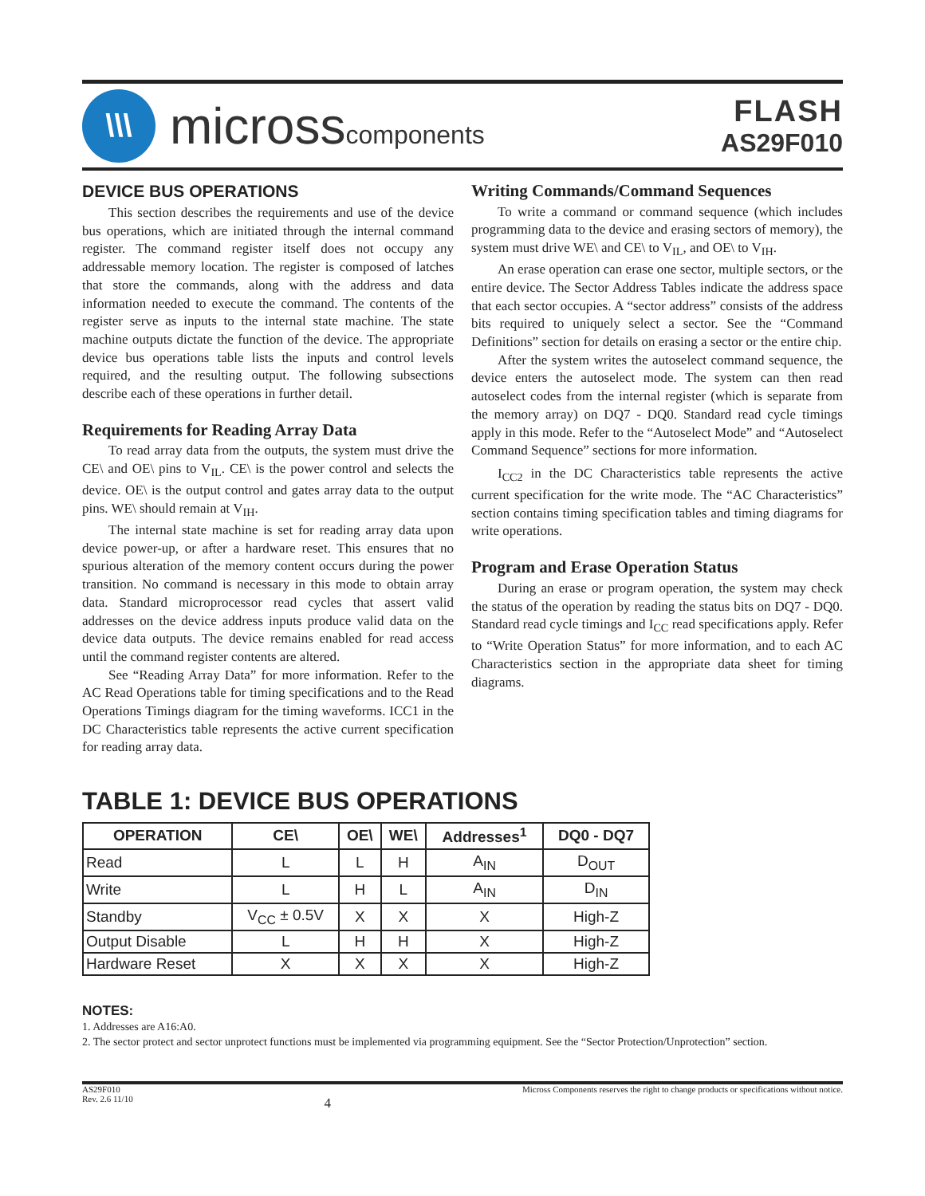\\\
microsscomponents
FLASH
AS29F010
DEVICE BUS OPERATIONS
This section describes the requirements and use of the device bus operations, which are initiated through the internal command register. The command register itself does not occupy any addressable memory location. The register is composed of latches that store the commands, along with the address and data information needed to execute the command. The contents of the register serve as inputs to the internal state machine. The state machine outputs dictate the function of the device. The appropriate device bus operations table lists the inputs and control levels required, and the resulting output. The following subsections describe each of these operations in further detail.
Requirements for Reading Array Data
To read array data from the outputs, the system must drive the CE\ and OE\ pins to V<sub>IL</sub>. CE\ is the power control and selects the device. OE\ is the output control and gates array data to the output pins. WE\ should remain at V<sub>IH</sub>.
The internal state machine is set for reading array data upon device power-up, or after a hardware reset. This ensures that no spurious alteration of the memory content occurs during the power transition. No command is necessary in this mode to obtain array data. Standard microprocessor read cycles that assert valid addresses on the device address inputs produce valid data on the device data outputs. The device remains enabled for read access until the command register contents are altered.
See “Reading Array Data” for more information. Refer to the AC Read Operations table for timing specifications and to the Read Operations Timings diagram for the timing waveforms. ICC1 in the DC Characteristics table represents the active current specification for reading array data.
Writing Commands/Command Sequences
To write a command or command sequence (which includes programming data to the device and erasing sectors of memory), the system must drive WE\ and CE\ to V<sub>IL</sub>, and OE\ to V<sub>IH</sub>.
An erase operation can erase one sector, multiple sectors, or the entire device. The Sector Address Tables indicate the address space that each sector occupies. A “sector address” consists of the address bits required to uniquely select a sector. See the “Command Definitions” section for details on erasing a sector or the entire chip.
After the system writes the autoselect command sequence, the device enters the autoselect mode. The system can then read autoselect codes from the internal register (which is separate from the memory array) on DQ7 - DQ0. Standard read cycle timings apply in this mode. Refer to the “Autoselect Mode” and “Autoselect Command Sequence” sections for more information.
I<sub>CC2</sub> in the DC Characteristics table represents the active current specification for the write mode. The “AC Characteristics” section contains timing specification tables and timing diagrams for write operations.
Program and Erase Operation Status
During an erase or program operation, the system may check the status of the operation by reading the status bits on DQ7 - DQ0. Standard read cycle timings and I<sub>CC</sub> read specifications apply. Refer to “Write Operation Status” for more information, and to each AC Characteristics section in the appropriate data sheet for timing diagrams.
TABLE 1: DEVICE BUS OPERATIONS
| OPERATION | CE\ | OE\ | WE\ | Addresses<sup>1</sup> | DQ0 - DQ7 |
| --- | --- | --- | --- | --- | --- |
| Read | L | L | H | A<sub>IN</sub> | D<sub>OUT</sub> |
| Write | L | H | L | A<sub>IN</sub> | D<sub>IN</sub> |
| Standby | V<sub>CC</sub> ± 0.5V | X | X | X | High-Z |
| Output Disable | L | H | H | X | High-Z |
| Hardware Reset | X | X | X | X | High-Z |
NOTES:
1. Addresses are A16:A0.
2. The sector protect and sector unprotect functions must be implemented via programming equipment. See the “Sector Protection/Unprotection” section.
AS29F010
Rev. 2.6 11/10
4
Micross Components reserves the right to change products or specifications without notice.